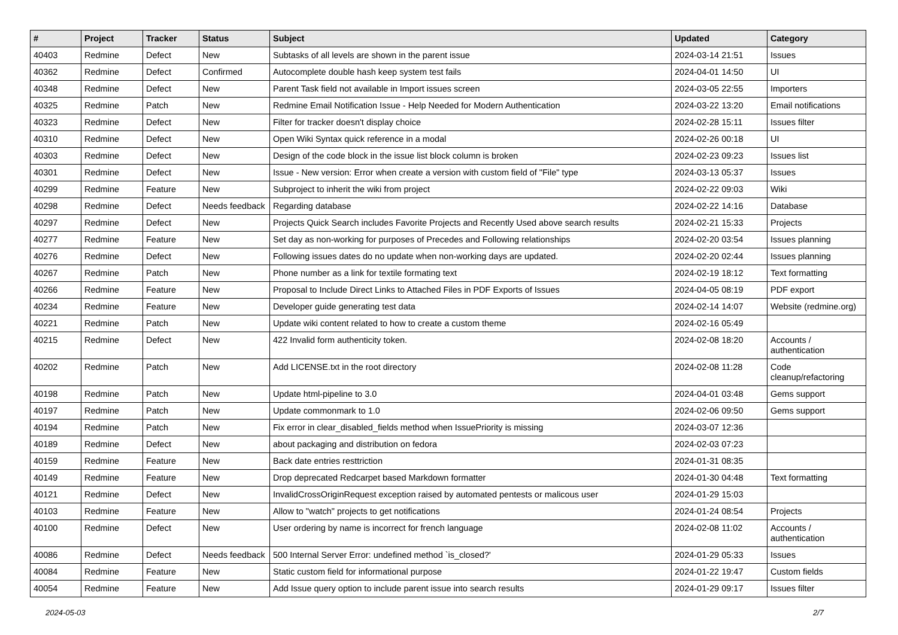| # | Project | Tracker | Status | Subject | Updated | Category |
| --- | --- | --- | --- | --- | --- | --- |
| 40403 | Redmine | Defect | New | Subtasks of all levels are shown in the parent issue | 2024-03-14 21:51 | Issues |
| 40362 | Redmine | Defect | Confirmed | Autocomplete double hash keep system test fails | 2024-04-01 14:50 | UI |
| 40348 | Redmine | Defect | New | Parent Task field not available in Import issues screen | 2024-03-05 22:55 | Importers |
| 40325 | Redmine | Patch | New | Redmine Email Notification Issue - Help Needed for Modern Authentication | 2024-03-22 13:20 | Email notifications |
| 40323 | Redmine | Defect | New | Filter for tracker doesn't display choice | 2024-02-28 15:11 | Issues filter |
| 40310 | Redmine | Defect | New | Open Wiki Syntax quick reference in a modal | 2024-02-26 00:18 | UI |
| 40303 | Redmine | Defect | New | Design of the code block in the issue list block column is broken | 2024-02-23 09:23 | Issues list |
| 40301 | Redmine | Defect | New | Issue - New version: Error when create a version with custom field of "File" type | 2024-03-13 05:37 | Issues |
| 40299 | Redmine | Feature | New | Subproject to inherit the wiki from project | 2024-02-22 09:03 | Wiki |
| 40298 | Redmine | Defect | Needs feedback | Regarding database | 2024-02-22 14:16 | Database |
| 40297 | Redmine | Defect | New | Projects Quick Search includes Favorite Projects and Recently Used above search results | 2024-02-21 15:33 | Projects |
| 40277 | Redmine | Feature | New | Set day as non-working for purposes of Precedes and Following relationships | 2024-02-20 03:54 | Issues planning |
| 40276 | Redmine | Defect | New | Following issues dates do no update when non-working days are updated. | 2024-02-20 02:44 | Issues planning |
| 40267 | Redmine | Patch | New | Phone number as a link for textile formating text | 2024-02-19 18:12 | Text formatting |
| 40266 | Redmine | Feature | New | Proposal to Include Direct Links to Attached Files in PDF Exports of Issues | 2024-04-05 08:19 | PDF export |
| 40234 | Redmine | Feature | New | Developer guide generating test data | 2024-02-14 14:07 | Website (redmine.org) |
| 40221 | Redmine | Patch | New | Update wiki content related to how to create a custom theme | 2024-02-16 05:49 | |
| 40215 | Redmine | Defect | New | 422 Invalid form authenticity token. | 2024-02-08 18:20 | Accounts / authentication |
| 40202 | Redmine | Patch | New | Add LICENSE.txt in the root directory | 2024-02-08 11:28 | Code cleanup/refactoring |
| 40198 | Redmine | Patch | New | Update html-pipeline to 3.0 | 2024-04-01 03:48 | Gems support |
| 40197 | Redmine | Patch | New | Update commonmark to 1.0 | 2024-02-06 09:50 | Gems support |
| 40194 | Redmine | Patch | New | Fix error in clear_disabled_fields method when IssuePriority is missing | 2024-03-07 12:36 | |
| 40189 | Redmine | Defect | New | about packaging and distribution on fedora | 2024-02-03 07:23 | |
| 40159 | Redmine | Feature | New | Back date entries resttriction | 2024-01-31 08:35 | |
| 40149 | Redmine | Feature | New | Drop deprecated Redcarpet based Markdown formatter | 2024-01-30 04:48 | Text formatting |
| 40121 | Redmine | Defect | New | InvalidCrossOriginRequest exception raised by automated pentests or malicous user | 2024-01-29 15:03 | |
| 40103 | Redmine | Feature | New | Allow to "watch" projects to get notifications | 2024-01-24 08:54 | Projects |
| 40100 | Redmine | Defect | New | User ordering by name is incorrect for french language | 2024-02-08 11:02 | Accounts / authentication |
| 40086 | Redmine | Defect | Needs feedback | 500 Internal Server Error: undefined method `is_closed?' | 2024-01-29 05:33 | Issues |
| 40084 | Redmine | Feature | New | Static custom field for informational purpose | 2024-01-22 19:47 | Custom fields |
| 40054 | Redmine | Feature | New | Add Issue query option to include parent issue into search results | 2024-01-29 09:17 | Issues filter |
2024-05-03 2/7